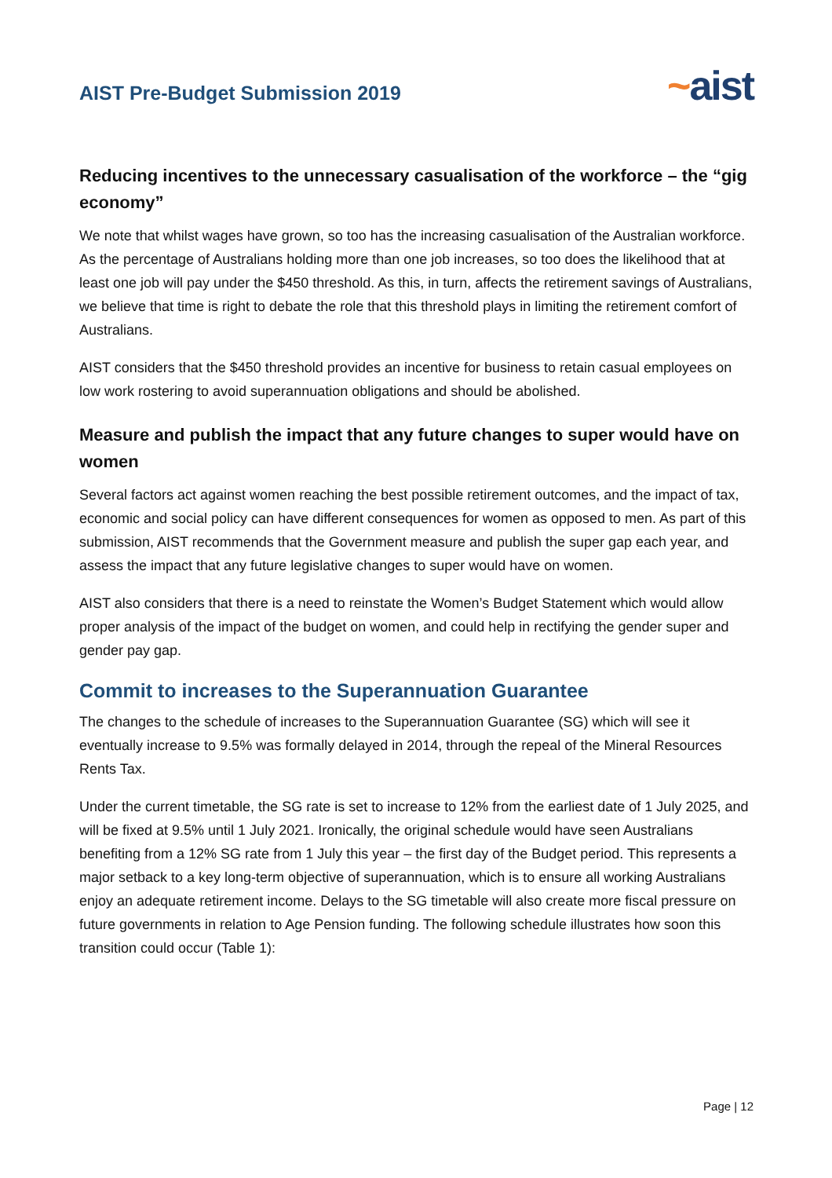AIST Pre-Budget Submission 2019
~aist
Reducing incentives to the unnecessary casualisation of the workforce – the “gig economy”
We note that whilst wages have grown, so too has the increasing casualisation of the Australian workforce. As the percentage of Australians holding more than one job increases, so too does the likelihood that at least one job will pay under the $450 threshold. As this, in turn, affects the retirement savings of Australians, we believe that time is right to debate the role that this threshold plays in limiting the retirement comfort of Australians.
AIST considers that the $450 threshold provides an incentive for business to retain casual employees on low work rostering to avoid superannuation obligations and should be abolished.
Measure and publish the impact that any future changes to super would have on women
Several factors act against women reaching the best possible retirement outcomes, and the impact of tax, economic and social policy can have different consequences for women as opposed to men. As part of this submission, AIST recommends that the Government measure and publish the super gap each year, and assess the impact that any future legislative changes to super would have on women.
AIST also considers that there is a need to reinstate the Women’s Budget Statement which would allow proper analysis of the impact of the budget on women, and could help in rectifying the gender super and gender pay gap.
Commit to increases to the Superannuation Guarantee
The changes to the schedule of increases to the Superannuation Guarantee (SG) which will see it eventually increase to 9.5% was formally delayed in 2014, through the repeal of the Mineral Resources Rents Tax.
Under the current timetable, the SG rate is set to increase to 12% from the earliest date of 1 July 2025, and will be fixed at 9.5% until 1 July 2021. Ironically, the original schedule would have seen Australians benefiting from a 12% SG rate from 1 July this year – the first day of the Budget period. This represents a major setback to a key long-term objective of superannuation, which is to ensure all working Australians enjoy an adequate retirement income. Delays to the SG timetable will also create more fiscal pressure on future governments in relation to Age Pension funding. The following schedule illustrates how soon this transition could occur (Table 1):
Page | 12